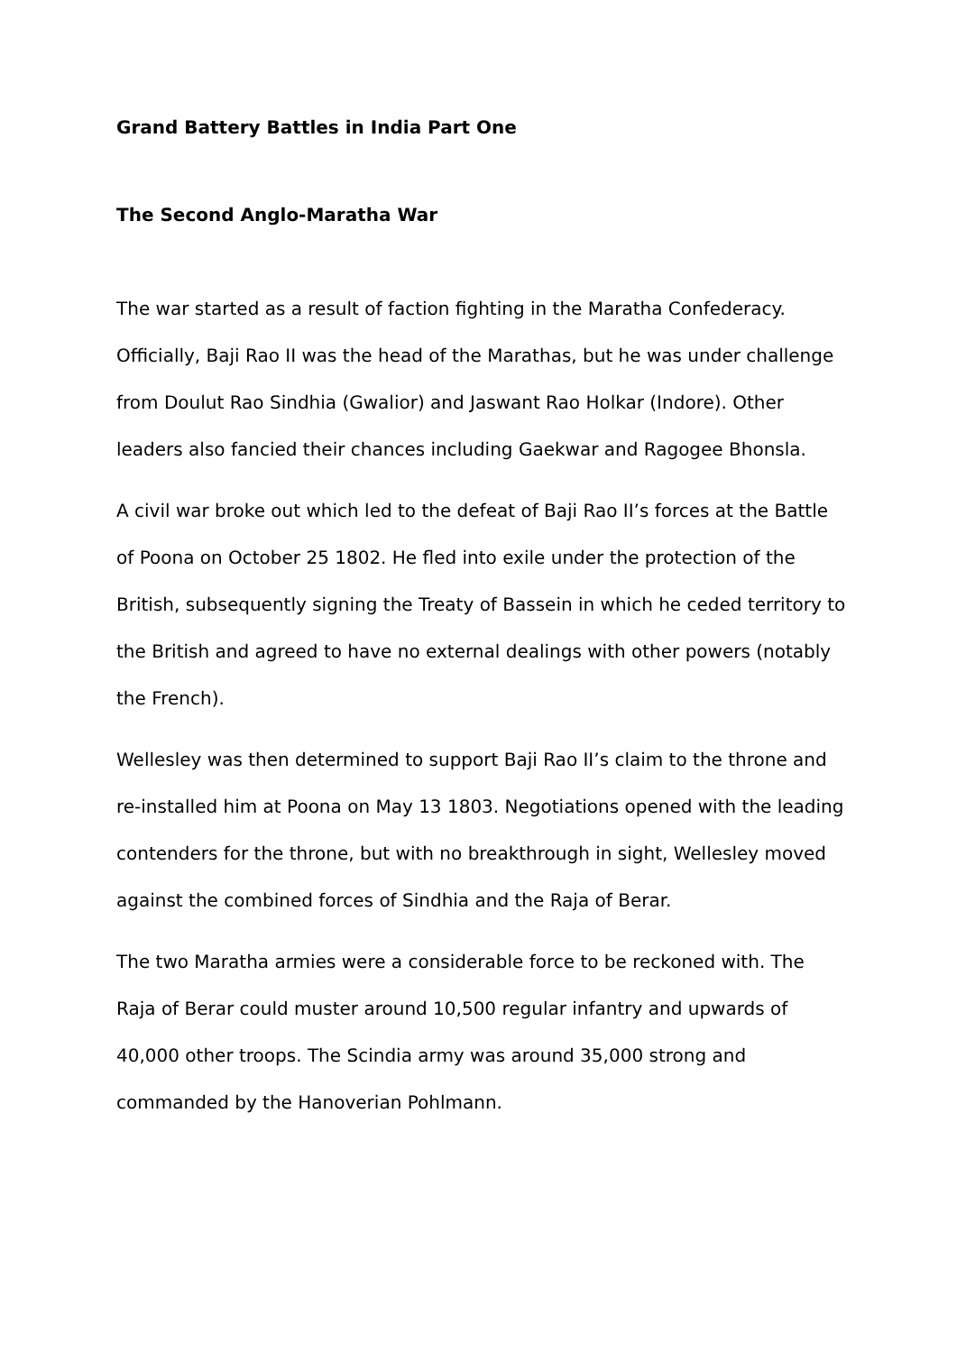Grand Battery Battles in India Part One
The Second Anglo-Maratha War
The war started as a result of faction fighting in the Maratha Confederacy. Officially, Baji Rao II was the head of the Marathas, but he was under challenge from Doulut Rao Sindhia (Gwalior) and Jaswant Rao Holkar (Indore). Other leaders also fancied their chances including Gaekwar and Ragogee Bhonsla.
A civil war broke out which led to the defeat of Baji Rao II’s forces at the Battle of Poona on October 25 1802. He fled into exile under the protection of the British, subsequently signing the Treaty of Bassein in which he ceded territory to the British and agreed to have no external dealings with other powers (notably the French).
Wellesley was then determined to support Baji Rao II’s claim to the throne and re-installed him at Poona on May 13 1803. Negotiations opened with the leading contenders for the throne, but with no breakthrough in sight, Wellesley moved against the combined forces of Sindhia and the Raja of Berar.
The two Maratha armies were a considerable force to be reckoned with. The Raja of Berar could muster around 10,500 regular infantry and upwards of 40,000 other troops. The Scindia army was around 35,000 strong and commanded by the Hanoverian Pohlmann.